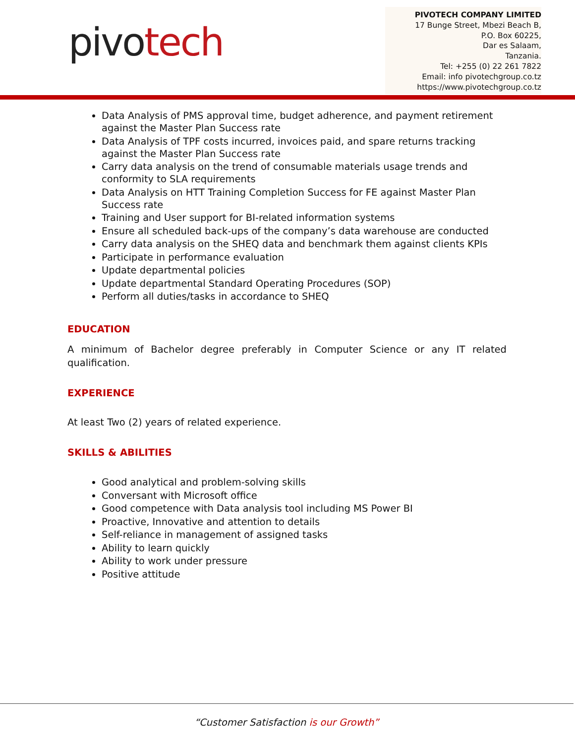pivotech
PIVOTECH COMPANY LIMITED
17 Bunge Street, Mbezi Beach B,
P.O. Box 60225,
Dar es Salaam,
Tanzania.
Tel: +255 (0) 22 261 7822
Email: info pivotechgroup.co.tz
https://www.pivotechgroup.co.tz
Data Analysis of PMS approval time, budget adherence, and payment retirement against the Master Plan Success rate
Data Analysis of TPF costs incurred, invoices paid, and spare returns tracking against the Master Plan Success rate
Carry data analysis on the trend of consumable materials usage trends and conformity to SLA requirements
Data Analysis on HTT Training Completion Success for FE against Master Plan Success rate
Training and User support for BI-related information systems
Ensure all scheduled back-ups of the company’s data warehouse are conducted
Carry data analysis on the SHEQ data and benchmark them against clients KPIs
Participate in performance evaluation
Update departmental policies
Update departmental Standard Operating Procedures (SOP)
Perform all duties/tasks in accordance to SHEQ
EDUCATION
A minimum of Bachelor degree preferably in Computer Science or any IT related qualification.
EXPERIENCE
At least Two (2) years of related experience.
SKILLS & ABILITIES
Good analytical and problem-solving skills
Conversant with Microsoft office
Good competence with Data analysis tool including MS Power BI
Proactive, Innovative and attention to details
Self-reliance in management of assigned tasks
Ability to learn quickly
Ability to work under pressure
Positive attitude
“Customer Satisfaction is our Growth”